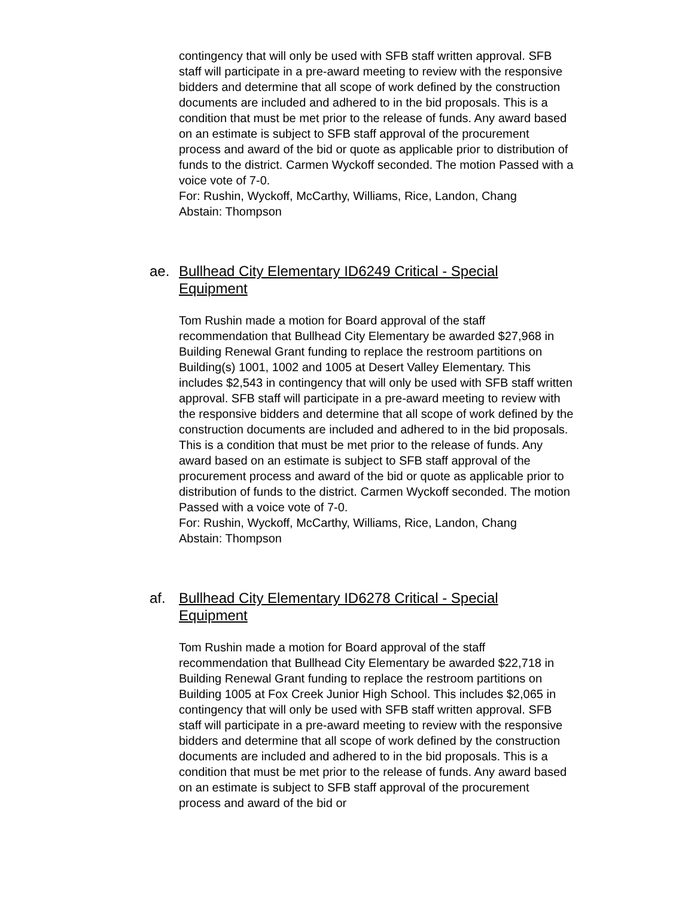contingency that will only be used with SFB staff written approval. SFB staff will participate in a pre-award meeting to review with the responsive bidders and determine that all scope of work defined by the construction documents are included and adhered to in the bid proposals. This is a condition that must be met prior to the release of funds. Any award based on an estimate is subject to SFB staff approval of the procurement process and award of the bid or quote as applicable prior to distribution of funds to the district. Carmen Wyckoff seconded. The motion Passed with a voice vote of 7-0.
For: Rushin, Wyckoff, McCarthy, Williams, Rice, Landon, Chang
Abstain: Thompson
ae. Bullhead City Elementary ID6249 Critical - Special Equipment
Tom Rushin made a motion for Board approval of the staff recommendation that Bullhead City Elementary be awarded $27,968 in Building Renewal Grant funding to replace the restroom partitions on Building(s) 1001, 1002 and 1005 at Desert Valley Elementary. This includes $2,543 in contingency that will only be used with SFB staff written approval. SFB staff will participate in a pre-award meeting to review with the responsive bidders and determine that all scope of work defined by the construction documents are included and adhered to in the bid proposals. This is a condition that must be met prior to the release of funds. Any award based on an estimate is subject to SFB staff approval of the procurement process and award of the bid or quote as applicable prior to distribution of funds to the district. Carmen Wyckoff seconded. The motion Passed with a voice vote of 7-0.
For: Rushin, Wyckoff, McCarthy, Williams, Rice, Landon, Chang
Abstain: Thompson
af. Bullhead City Elementary ID6278 Critical - Special Equipment
Tom Rushin made a motion for Board approval of the staff recommendation that Bullhead City Elementary be awarded $22,718 in Building Renewal Grant funding to replace the restroom partitions on Building 1005 at Fox Creek Junior High School. This includes $2,065 in contingency that will only be used with SFB staff written approval. SFB staff will participate in a pre-award meeting to review with the responsive bidders and determine that all scope of work defined by the construction documents are included and adhered to in the bid proposals. This is a condition that must be met prior to the release of funds. Any award based on an estimate is subject to SFB staff approval of the procurement process and award of the bid or